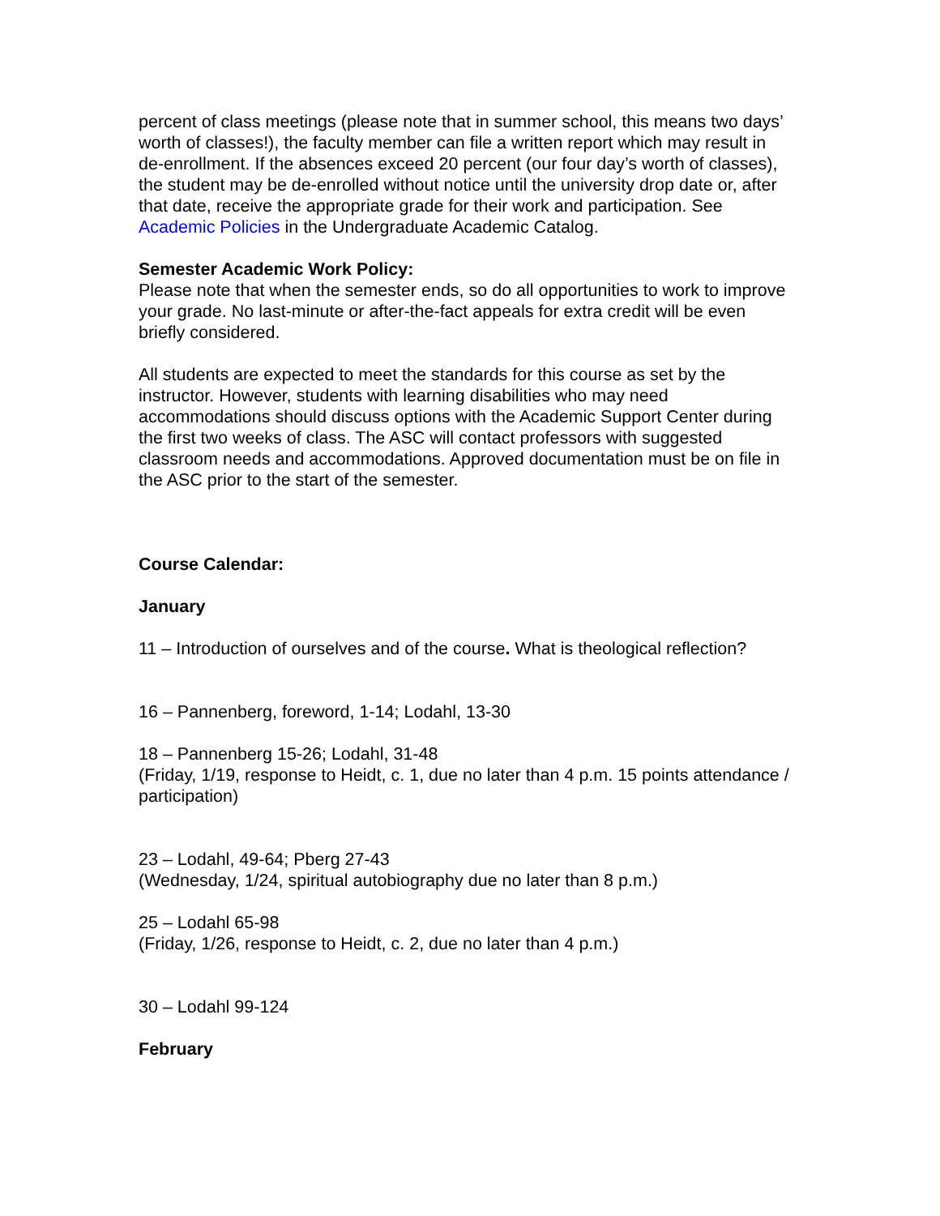percent of class meetings (please note that in summer school, this means two days’ worth of classes!), the faculty member can file a written report which may result in de-enrollment. If the absences exceed 20 percent (our four day’s worth of classes), the student may be de-enrolled without notice until the university drop date or, after that date, receive the appropriate grade for their work and participation. See Academic Policies in the Undergraduate Academic Catalog.
Semester Academic Work Policy:
Please note that when the semester ends, so do all opportunities to work to improve your grade. No last-minute or after-the-fact appeals for extra credit will be even briefly considered.
All students are expected to meet the standards for this course as set by the instructor. However, students with learning disabilities who may need accommodations should discuss options with the Academic Support Center during the first two weeks of class. The ASC will contact professors with suggested classroom needs and accommodations. Approved documentation must be on file in the ASC prior to the start of the semester.
Course Calendar:
January
11 – Introduction of ourselves and of the course. What is theological reflection?
16 – Pannenberg, foreword, 1-14; Lodahl, 13-30
18 – Pannenberg 15-26; Lodahl, 31-48
(Friday, 1/19, response to Heidt, c. 1, due no later than 4 p.m. 15 points attendance / participation)
23 – Lodahl, 49-64; Pberg 27-43
(Wednesday, 1/24, spiritual autobiography due no later than 8 p.m.)
25 – Lodahl 65-98
(Friday, 1/26, response to Heidt, c. 2, due no later than 4 p.m.)
30 – Lodahl 99-124
February